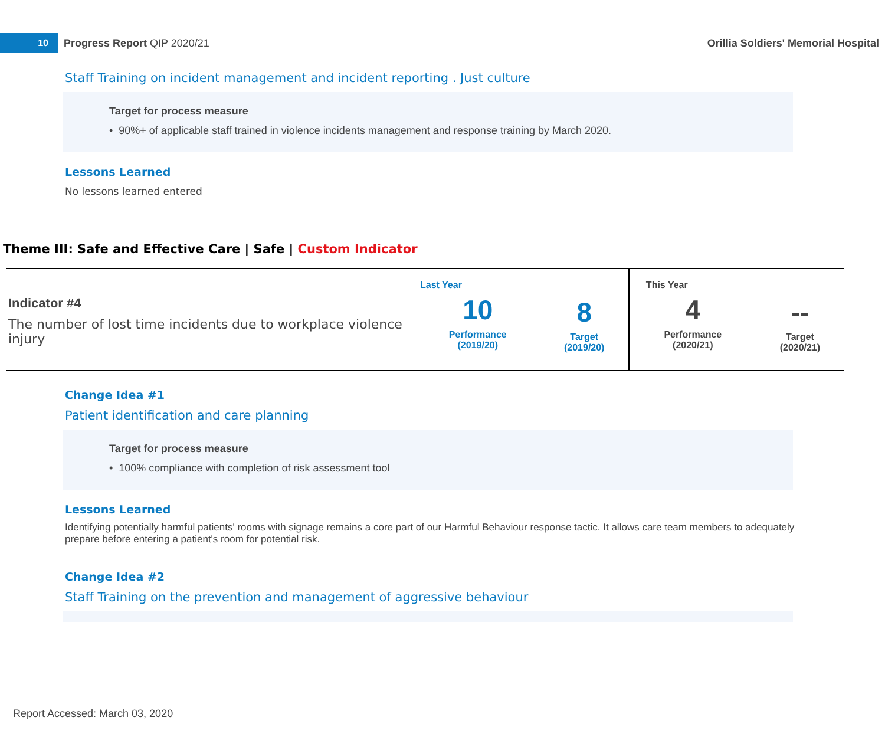10
Progress Report QIP 2020/21
Orillia Soldiers' Memorial Hospital
Staff Training on incident management and incident reporting . Just culture
Target for process measure
• 90%+ of applicable staff trained in violence incidents management and response training by March 2020.
Lessons Learned
No lessons learned entered
Theme III: Safe and Effective Care | Safe | Custom Indicator
| Indicator #4 The number of lost time incidents due to workplace violence injury | Last Year 10 Performance (2019/20) | 8 Target (2019/20) | This Year 4 Performance (2020/21) | -- Target (2020/21) |
Change Idea #1
Patient identification and care planning
Target for process measure
• 100% compliance with completion of risk assessment tool
Lessons Learned
Identifying potentially harmful patients' rooms with signage remains a core part of our Harmful Behaviour response tactic. It allows care team members to adequately prepare before entering a patient's room for potential risk.
Change Idea #2
Staff Training on the prevention and management of aggressive behaviour
Report Accessed: March 03, 2020